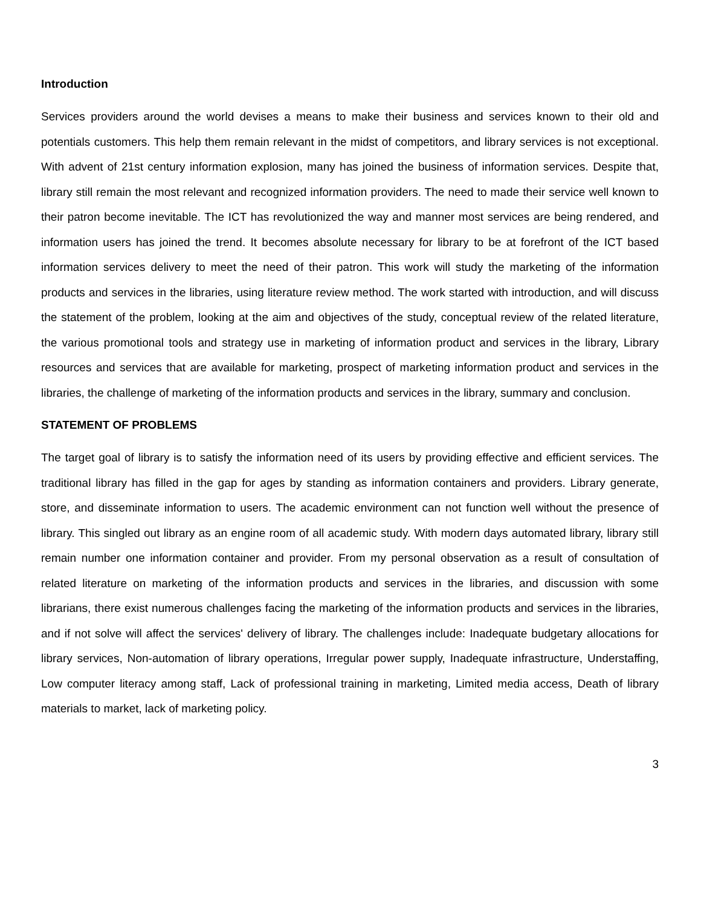Introduction
Services providers around the world devises a means to make their business and services known to their old and potentials customers. This help them remain relevant in the midst of competitors, and library services is not exceptional. With advent of 21st century information explosion, many has joined the business of information services. Despite that, library still remain the most relevant and recognized information providers. The need to made their service well known to their patron become inevitable. The ICT has revolutionized the way and manner most services are being rendered, and information users has joined the trend. It becomes absolute necessary for library to be at forefront of the ICT based information services delivery to meet the need of their patron. This work will study the marketing of the information products and services in the libraries, using literature review method. The work started with introduction, and will discuss the statement of the problem, looking at the aim and objectives of the study, conceptual review of the related literature, the various promotional tools and strategy use in marketing of information product and services in the library, Library resources and services that are available for marketing, prospect of marketing information product and services in the libraries, the challenge of marketing of the information products and services in the library, summary and conclusion.
STATEMENT OF PROBLEMS
The target goal of library is to satisfy the information need of its users by providing effective and efficient services. The traditional library has filled in the gap for ages by standing as information containers and providers. Library generate, store, and disseminate information to users. The academic environment can not function well without the presence of library. This singled out library as an engine room of all academic study. With modern days automated library, library still remain number one information container and provider. From my personal observation as a result of consultation of related literature on marketing of the information products and services in the libraries, and discussion with some librarians, there exist numerous challenges facing the marketing of the information products and services in the libraries, and if not solve will affect the services' delivery of library. The challenges include: Inadequate budgetary allocations for library services, Non-automation of library operations, Irregular power supply, Inadequate infrastructure, Understaffing, Low computer literacy among staff, Lack of professional training in marketing, Limited media access, Death of library materials to market, lack of marketing policy.
3